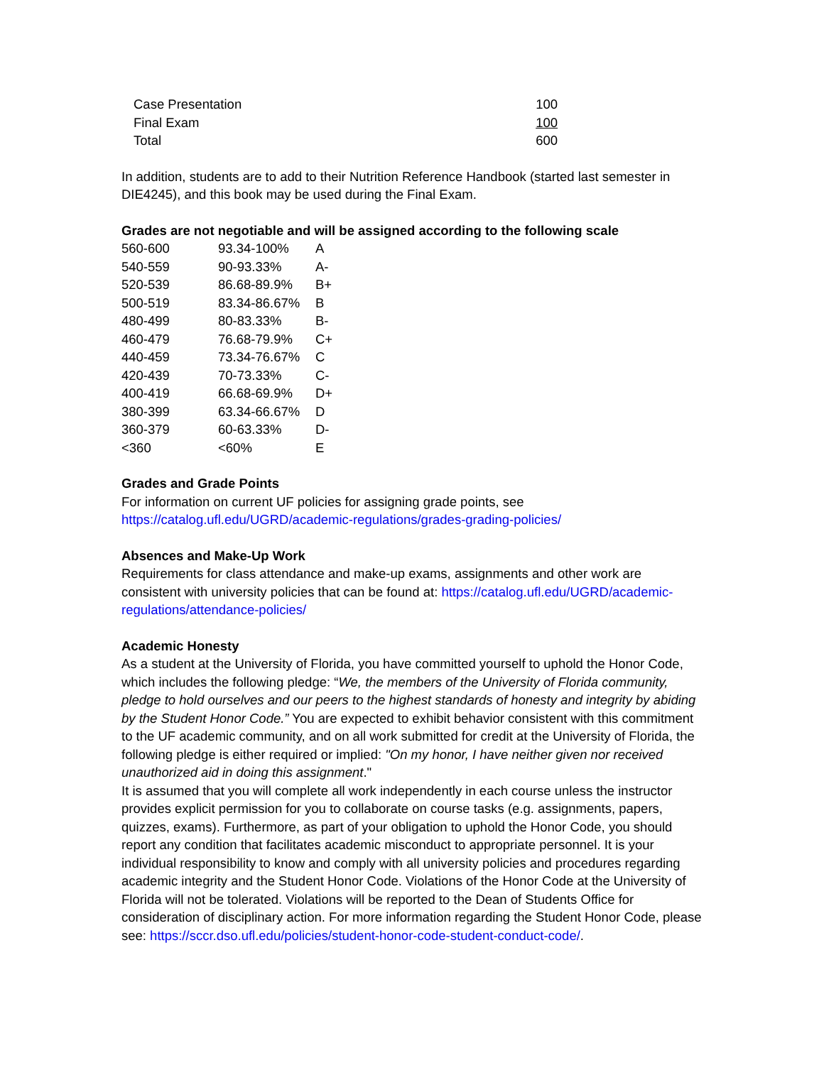| Case Presentation | 100 |
| Final Exam | 100 |
| Total | 600 |
In addition, students are to add to their Nutrition Reference Handbook (started last semester in DIE4245), and this book may be used during the Final Exam.
Grades are not negotiable and will be assigned according to the following scale
| 560-600 | 93.34-100% | A |
| 540-559 | 90-93.33% | A- |
| 520-539 | 86.68-89.9% | B+ |
| 500-519 | 83.34-86.67% | B |
| 480-499 | 80-83.33% | B- |
| 460-479 | 76.68-79.9% | C+ |
| 440-459 | 73.34-76.67% | C |
| 420-439 | 70-73.33% | C- |
| 400-419 | 66.68-69.9% | D+ |
| 380-399 | 63.34-66.67% | D |
| 360-379 | 60-63.33% | D- |
| <360 | <60% | E |
Grades and Grade Points
For information on current UF policies for assigning grade points, see
https://catalog.ufl.edu/UGRD/academic-regulations/grades-grading-policies/
Absences and Make-Up Work
Requirements for class attendance and make-up exams, assignments and other work are consistent with university policies that can be found at: https://catalog.ufl.edu/UGRD/academic-regulations/attendance-policies/
Academic Honesty
As a student at the University of Florida, you have committed yourself to uphold the Honor Code, which includes the following pledge: “We, the members of the University of Florida community, pledge to hold ourselves and our peers to the highest standards of honesty and integrity by abiding by the Student Honor Code.” You are expected to exhibit behavior consistent with this commitment to the UF academic community, and on all work submitted for credit at the University of Florida, the following pledge is either required or implied: "On my honor, I have neither given nor received unauthorized aid in doing this assignment."
It is assumed that you will complete all work independently in each course unless the instructor provides explicit permission for you to collaborate on course tasks (e.g. assignments, papers, quizzes, exams). Furthermore, as part of your obligation to uphold the Honor Code, you should report any condition that facilitates academic misconduct to appropriate personnel. It is your individual responsibility to know and comply with all university policies and procedures regarding academic integrity and the Student Honor Code. Violations of the Honor Code at the University of Florida will not be tolerated. Violations will be reported to the Dean of Students Office for consideration of disciplinary action. For more information regarding the Student Honor Code, please see: https://sccr.dso.ufl.edu/policies/student-honor-code-student-conduct-code/.